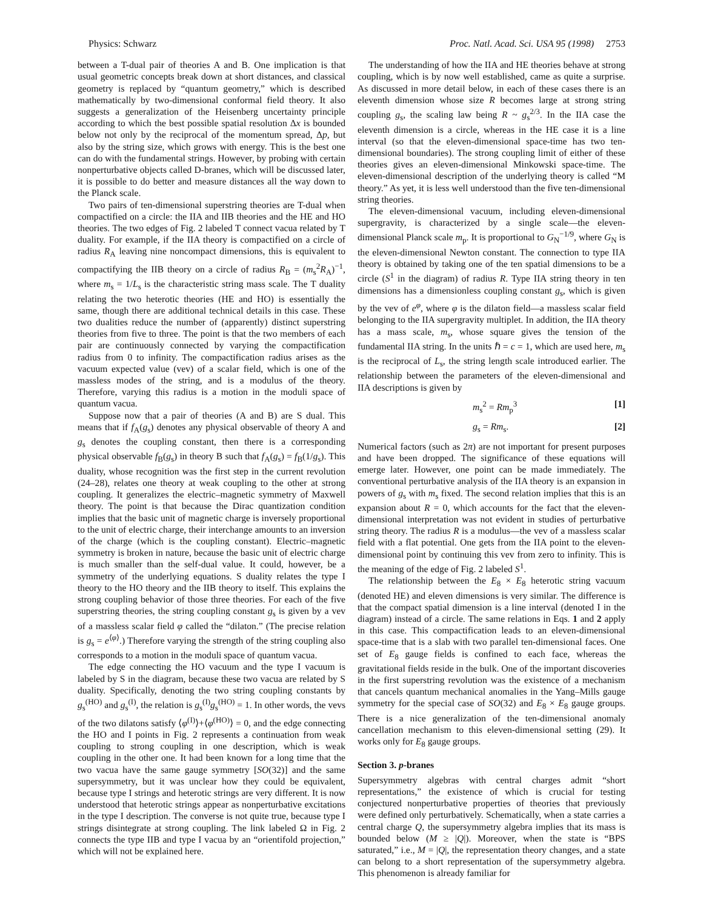Physics: Schwarz Proc. Natl. Acad. Sci. USA 95 (1998) 2753
between a T-dual pair of theories A and B. One implication is that usual geometric concepts break down at short distances, and classical geometry is replaced by “quantum geometry,” which is described mathematically by two-dimensional conformal field theory. It also suggests a generalization of the Heisenberg uncertainty principle according to which the best possible spatial resolution Δx is bounded below not only by the reciprocal of the momentum spread, Δp, but also by the string size, which grows with energy. This is the best one can do with the fundamental strings. However, by probing with certain nonperturbative objects called D-branes, which will be discussed later, it is possible to do better and measure distances all the way down to the Planck scale.
Two pairs of ten-dimensional superstring theories are T-dual when compactified on a circle: the IIA and IIB theories and the HE and HO theories. The two edges of Fig. 2 labeled T connect vacua related by T duality. For example, if the IIA theory is compactified on a circle of radius R<sub>A</sub> leaving nine noncompact dimensions, this is equivalent to compactifying the IIB theory on a circle of radius R<sub>B</sub> = (m<sub>s</sub><sup>2</sup>R<sub>A</sub>)<sup>−1</sup>, where m<sub>s</sub> = 1/L<sub>s</sub> is the characteristic string mass scale. The T duality relating the two heterotic theories (HE and HO) is essentially the same, though there are additional technical details in this case. These two dualities reduce the number of (apparently) distinct superstring theories from five to three. The point is that the two members of each pair are continuously connected by varying the compactification radius from 0 to infinity. The compactification radius arises as the vacuum expected value (vev) of a scalar field, which is one of the massless modes of the string, and is a modulus of the theory. Therefore, varying this radius is a motion in the moduli space of quantum vacua.
Suppose now that a pair of theories (A and B) are S dual. This means that if f<sub>A</sub>(g<sub>s</sub>) denotes any physical observable of theory A and g<sub>s</sub> denotes the coupling constant, then there is a corresponding physical observable f<sub>B</sub>(g<sub>s</sub>) in theory B such that f<sub>A</sub>(g<sub>s</sub>) = f<sub>B</sub>(1/g<sub>s</sub>). This duality, whose recognition was the first step in the current revolution (24–28), relates one theory at weak coupling to the other at strong coupling. It generalizes the electric–magnetic symmetry of Maxwell theory. The point is that because the Dirac quantization condition implies that the basic unit of magnetic charge is inversely proportional to the unit of electric charge, their interchange amounts to an inversion of the charge (which is the coupling constant). Electric–magnetic symmetry is broken in nature, because the basic unit of electric charge is much smaller than the self-dual value. It could, however, be a symmetry of the underlying equations. S duality relates the type I theory to the HO theory and the IIB theory to itself. This explains the strong coupling behavior of those three theories. For each of the five superstring theories, the string coupling constant g<sub>s</sub> is given by a vev of a massless scalar field φ called the “dilaton.” (The precise relation is g<sub>s</sub> = e<sup>⟨φ⟩</sup>.) Therefore varying the strength of the string coupling also corresponds to a motion in the moduli space of quantum vacua.
The edge connecting the HO vacuum and the type I vacuum is labeled by S in the diagram, because these two vacua are related by S duality. Specifically, denoting the two string coupling constants by g<sub>s</sub><sup>(HO)</sup> and g<sub>s</sub><sup>(I)</sup>, the relation is g<sub>s</sub><sup>(I)</sup>g<sub>s</sub><sup>(HO)</sup> = 1. In other words, the vevs of the two dilatons satisfy ⟨φ<sup>(I)</sup>⟩+⟨φ<sup>(HO)</sup>⟩ = 0, and the edge connecting the HO and I points in Fig. 2 represents a continuation from weak coupling to strong coupling in one description, which is weak coupling in the other one. It had been known for a long time that the two vacua have the same gauge symmetry [SO(32)] and the same supersymmetry, but it was unclear how they could be equivalent, because type I strings and heterotic strings are very different. It is now understood that heterotic strings appear as nonperturbative excitations in the type I description. The converse is not quite true, because type I strings disintegrate at strong coupling. The link labeled Ω in Fig. 2 connects the type IIB and type I vacua by an “orientifold projection,” which will not be explained here.
The understanding of how the IIA and HE theories behave at strong coupling, which is by now well established, came as quite a surprise. As discussed in more detail below, in each of these cases there is an eleventh dimension whose size R becomes large at strong string coupling g<sub>s</sub>, the scaling law being R ~ g<sub>s</sub><sup>2/3</sup>. In the IIA case the eleventh dimension is a circle, whereas in the HE case it is a line interval (so that the eleven-dimensional space-time has two ten-dimensional boundaries). The strong coupling limit of either of these theories gives an eleven-dimensional Minkowski space-time. The eleven-dimensional description of the underlying theory is called “M theory.” As yet, it is less well understood than the five ten-dimensional string theories.
The eleven-dimensional vacuum, including eleven-dimensional supergravity, is characterized by a single scale—the eleven-dimensional Planck scale m<sub>p</sub>. It is proportional to G<sub>N</sub><sup>−1/9</sup>, where G<sub>N</sub> is the eleven-dimensional Newton constant. The connection to type IIA theory is obtained by taking one of the ten spatial dimensions to be a circle (S<sup>1</sup> in the diagram) of radius R. Type IIA string theory in ten dimensions has a dimensionless coupling constant g<sub>s</sub>, which is given by the vev of e<sup>φ</sup>, where φ is the dilaton field—a massless scalar field belonging to the IIA supergravity multiplet. In addition, the IIA theory has a mass scale, m<sub>s</sub>, whose square gives the tension of the fundamental IIA string. In the units ℏ = c = 1, which are used here, m<sub>s</sub> is the reciprocal of L<sub>s</sub>, the string length scale introduced earlier. The relationship between the parameters of the eleven-dimensional and IIA descriptions is given by
m<sub>s</sub><sup>2</sup> = Rm<sub>p</sub><sup>3</sup> [1]
g<sub>s</sub> = Rm<sub>s</sub>. [2]
Numerical factors (such as 2π) are not important for present purposes and have been dropped. The significance of these equations will emerge later. However, one point can be made immediately. The conventional perturbative analysis of the IIA theory is an expansion in powers of g<sub>s</sub> with m<sub>s</sub> fixed. The second relation implies that this is an expansion about R = 0, which accounts for the fact that the eleven-dimensional interpretation was not evident in studies of perturbative string theory. The radius R is a modulus—the vev of a massless scalar field with a flat potential. One gets from the IIA point to the eleven-dimensional point by continuing this vev from zero to infinity. This is the meaning of the edge of Fig. 2 labeled S<sup>1</sup>.
The relationship between the E<sub>8</sub> × E<sub>8</sub> heterotic string vacuum (denoted HE) and eleven dimensions is very similar. The difference is that the compact spatial dimension is a line interval (denoted I in the diagram) instead of a circle. The same relations in Eqs. 1 and 2 apply in this case. This compactification leads to an eleven-dimensional space-time that is a slab with two parallel ten-dimensional faces. One set of E<sub>8</sub> gauge fields is confined to each face, whereas the gravitational fields reside in the bulk. One of the important discoveries in the first superstring revolution was the existence of a mechanism that cancels quantum mechanical anomalies in the Yang–Mills gauge symmetry for the special case of SO(32) and E<sub>8</sub> × E<sub>8</sub> gauge groups. There is a nice generalization of the ten-dimensional anomaly cancellation mechanism to this eleven-dimensional setting (29). It works only for E<sub>8</sub> gauge groups.
Section 3. p-branes
Supersymmetry algebras with central charges admit “short representations,” the existence of which is crucial for testing conjectured nonperturbative properties of theories that previously were defined only perturbatively. Schematically, when a state carries a central charge Q, the supersymmetry algebra implies that its mass is bounded below (M ≥ |Q|). Moreover, when the state is “BPS saturated,” i.e., M = |Q|, the representation theory changes, and a state can belong to a short representation of the supersymmetry algebra. This phenomenon is already familiar for